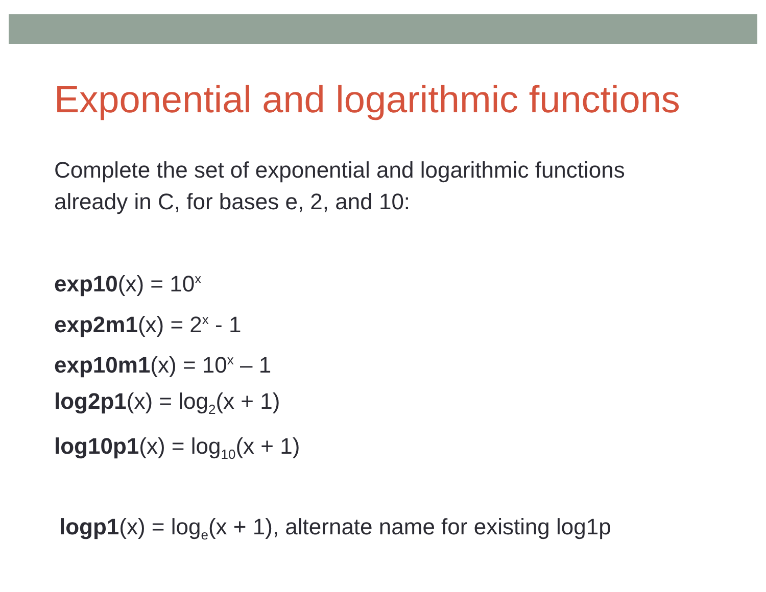Exponential and logarithmic functions
Complete the set of exponential and logarithmic functions
already in C, for bases e, 2, and 10:
exp10(x) = 10<sup>x</sup>
exp2m1(x) = 2<sup>x</sup> - 1
exp10m1(x) = 10<sup>x</sup> – 1
log2p1(x) = log<sub>2</sub>(x + 1)
log10p1(x) = log<sub>10</sub>(x + 1)
logp1(x) = log<sub>e</sub>(x + 1), alternate name for existing log1p